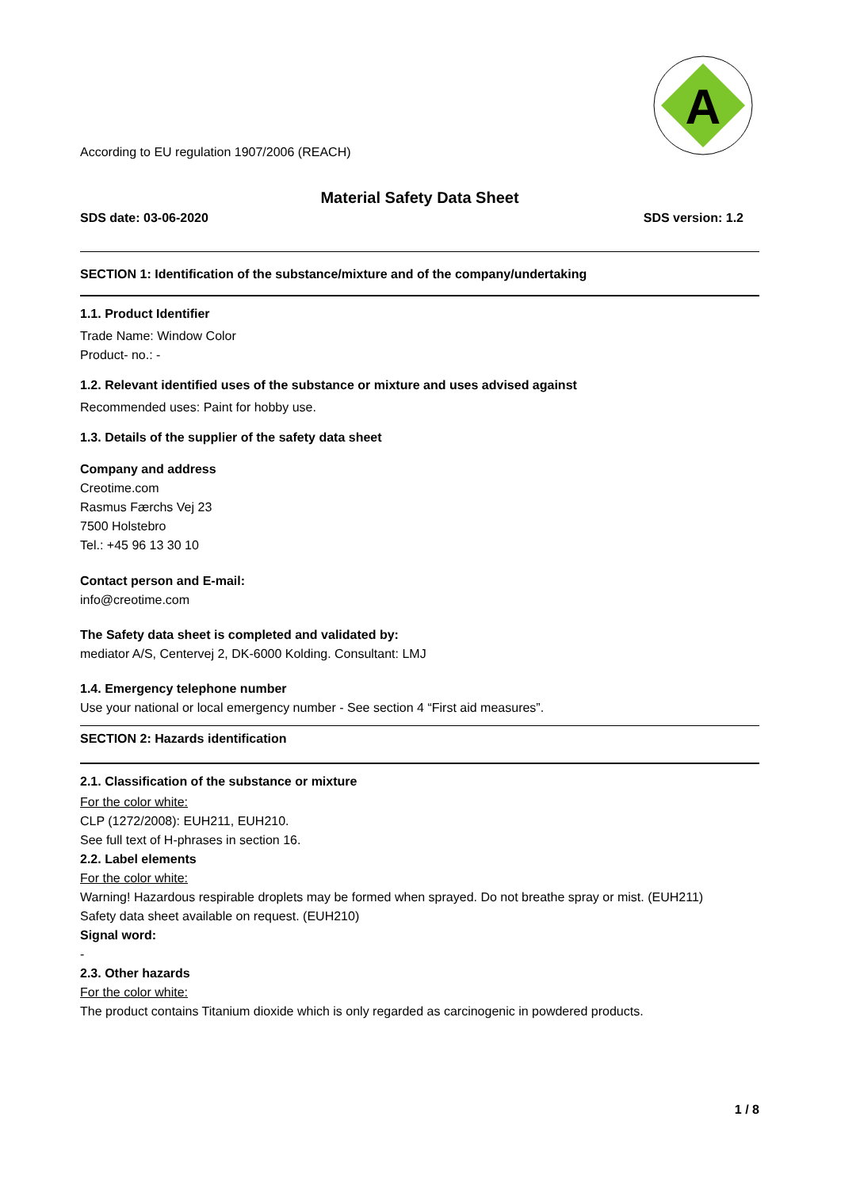A
According to EU regulation 1907/2006 (REACH)
Material Safety Data Sheet
SDS date: 03-06-2020 SDS version: 1.2
SECTION 1: Identification of the substance/mixture and of the company/undertaking
1.1. Product Identifier
Trade Name: Window Color
Product- no.: -
1.2. Relevant identified uses of the substance or mixture and uses advised against
Recommended uses: Paint for hobby use.
1.3. Details of the supplier of the safety data sheet
Company and address
Creotime.com
Rasmus Færchs Vej 23
7500 Holstebro
Tel.: +45 96 13 30 10
Contact person and E-mail:
info@creotime.com
The Safety data sheet is completed and validated by:
mediator A/S, Centervej 2, DK-6000 Kolding. Consultant: LMJ
1.4. Emergency telephone number
Use your national or local emergency number - See section 4 “First aid measures”.
SECTION 2: Hazards identification
2.1. Classification of the substance or mixture
For the color white:
CLP (1272/2008): EUH211, EUH210.
See full text of H-phrases in section 16.
2.2. Label elements
For the color white:
Warning! Hazardous respirable droplets may be formed when sprayed. Do not breathe spray or mist. (EUH211)
Safety data sheet available on request. (EUH210)
Signal word:
-
2.3. Other hazards
For the color white:
The product contains Titanium dioxide which is only regarded as carcinogenic in powdered products.
1 / 8